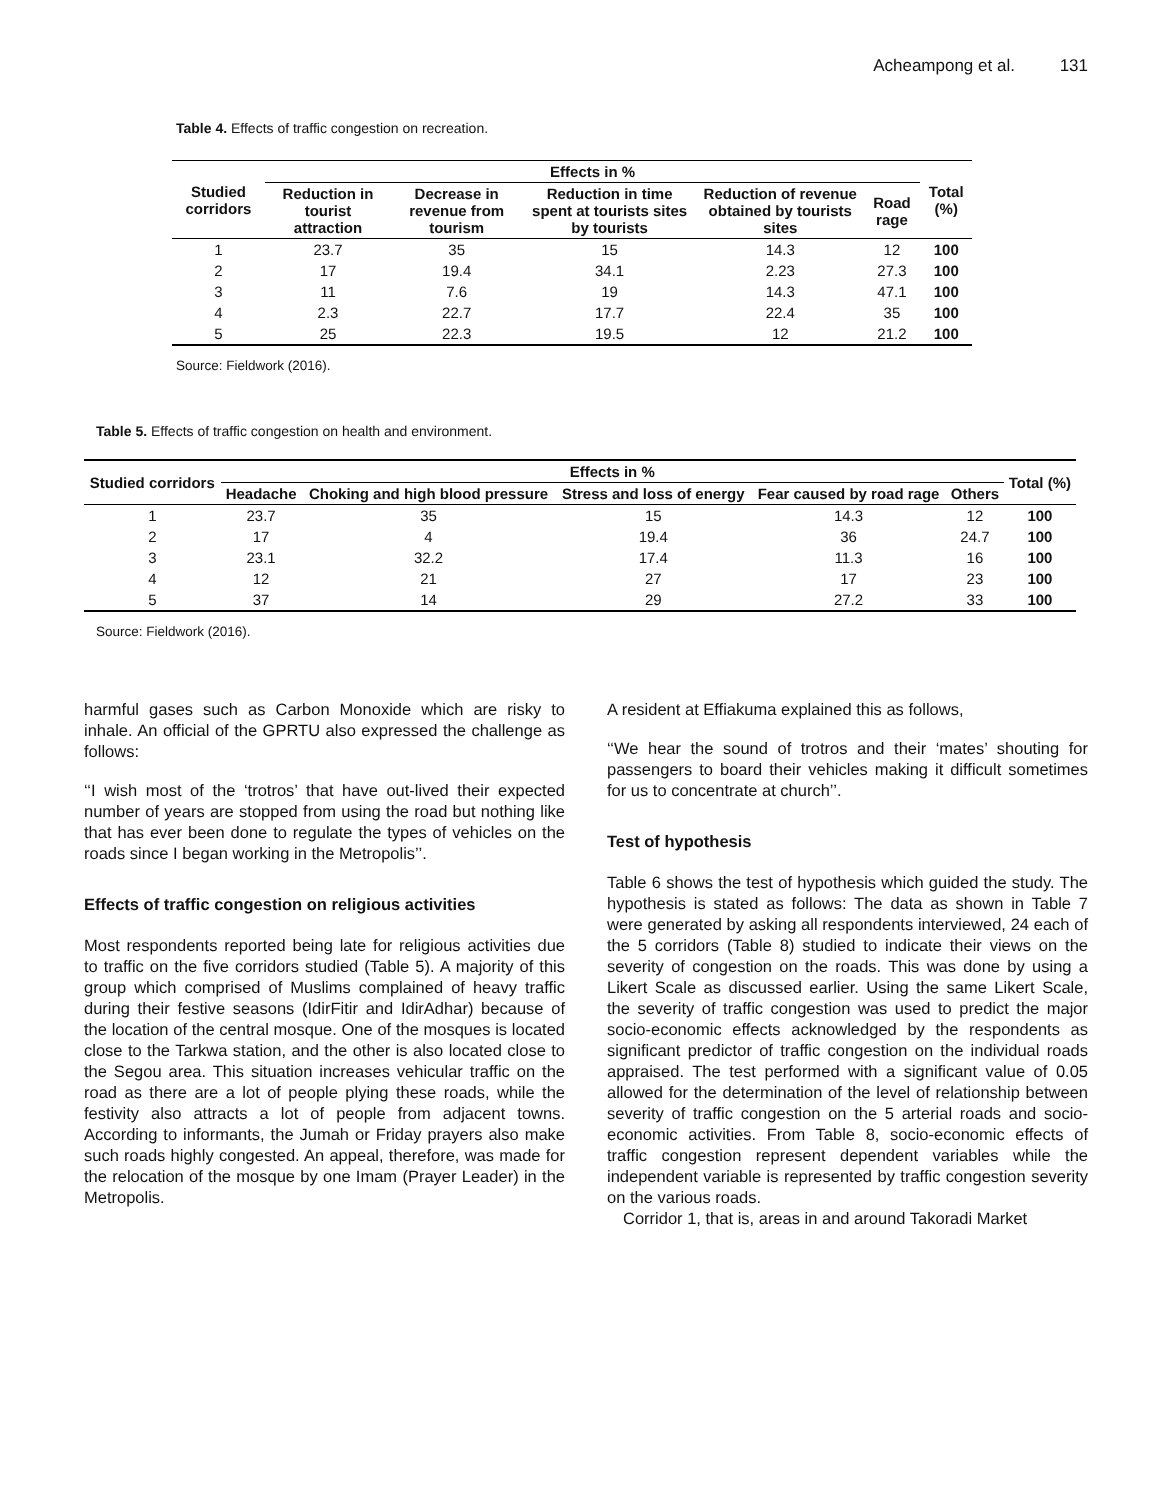Acheampong et al. 131
Table 4. Effects of traffic congestion on recreation.
| Studied corridors | Effects in % | | | | | Total (%) |
| --- | --- | --- | --- | --- | --- | --- |
| | Reduction in tourist attraction | Decrease in revenue from tourism | Reduction in time spent at tourists sites by tourists | Reduction of revenue obtained by tourists sites | Road rage | |
| 1 | 23.7 | 35 | 15 | 14.3 | 12 | 100 |
| 2 | 17 | 19.4 | 34.1 | 2.23 | 27.3 | 100 |
| 3 | 11 | 7.6 | 19 | 14.3 | 47.1 | 100 |
| 4 | 2.3 | 22.7 | 17.7 | 22.4 | 35 | 100 |
| 5 | 25 | 22.3 | 19.5 | 12 | 21.2 | 100 |
Source: Fieldwork (2016).
Table 5. Effects of traffic congestion on health and environment.
| Studied corridors | Effects in % | | | | | Total (%) |
| --- | --- | --- | --- | --- | --- | --- |
| | Headache | Choking and high blood pressure | Stress and loss of energy | Fear caused by road rage | Others | |
| 1 | 23.7 | 35 | 15 | 14.3 | 12 | 100 |
| 2 | 17 | 4 | 19.4 | 36 | 24.7 | 100 |
| 3 | 23.1 | 32.2 | 17.4 | 11.3 | 16 | 100 |
| 4 | 12 | 21 | 27 | 17 | 23 | 100 |
| 5 | 37 | 14 | 29 | 27.2 | 33 | 100 |
Source: Fieldwork (2016).
harmful gases such as Carbon Monoxide which are risky to inhale. An official of the GPRTU also expressed the challenge as follows:
‘‘I wish most of the ‘trotros’ that have out-lived their expected number of years are stopped from using the road but nothing like that has ever been done to regulate the types of vehicles on the roads since I began working in the Metropolis’’.
Effects of traffic congestion on religious activities
Most respondents reported being late for religious activities due to traffic on the five corridors studied (Table 5). A majority of this group which comprised of Muslims complained of heavy traffic during their festive seasons (IdirFitir and IdirAdhar) because of the location of the central mosque. One of the mosques is located close to the Tarkwa station, and the other is also located close to the Segou area. This situation increases vehicular traffic on the road as there are a lot of people plying these roads, while the festivity also attracts a lot of people from adjacent towns. According to informants, the Jumah or Friday prayers also make such roads highly congested. An appeal, therefore, was made for the relocation of the mosque by one Imam (Prayer Leader) in the Metropolis.
A resident at Effiakuma explained this as follows,
‘‘We hear the sound of trotros and their ‘mates’ shouting for passengers to board their vehicles making it difficult sometimes for us to concentrate at church’’.
Test of hypothesis
Table 6 shows the test of hypothesis which guided the study. The hypothesis is stated as follows: The data as shown in Table 7 were generated by asking all respondents interviewed, 24 each of the 5 corridors (Table 8) studied to indicate their views on the severity of congestion on the roads. This was done by using a Likert Scale as discussed earlier. Using the same Likert Scale, the severity of traffic congestion was used to predict the major socio-economic effects acknowledged by the respondents as significant predictor of traffic congestion on the individual roads appraised. The test performed with a significant value of 0.05 allowed for the determination of the level of relationship between severity of traffic congestion on the 5 arterial roads and socio-economic activities. From Table 8, socio-economic effects of traffic congestion represent dependent variables while the independent variable is represented by traffic congestion severity on the various roads.
Corridor 1, that is, areas in and around Takoradi Market